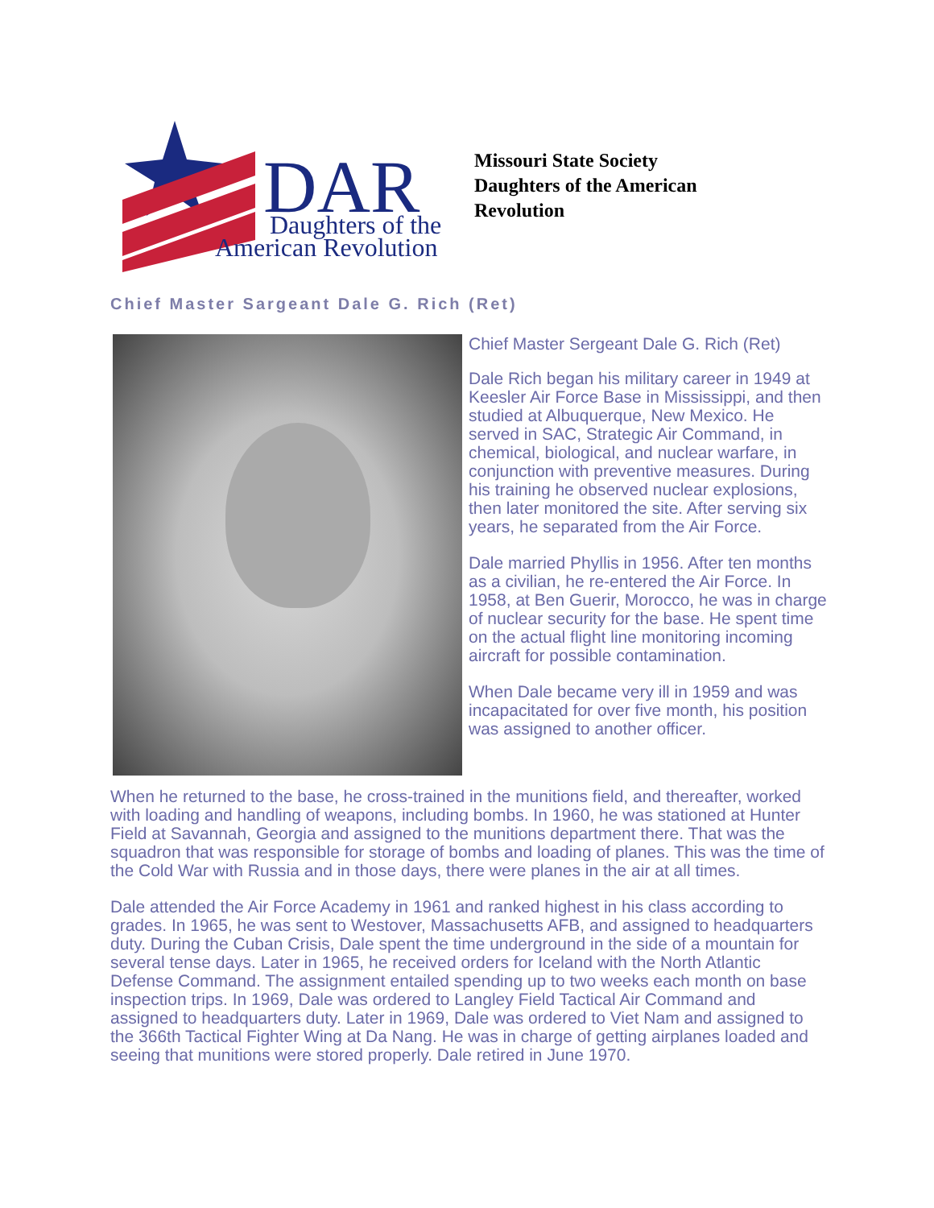DAR
Daughters of the
American Revolution
Missouri State Society
Daughters of the American
Revolution
Chief Master Sargeant Dale G. Rich (Ret)
Chief Master Sergeant Dale G. Rich (Ret)
Dale Rich began his military career in 1949 at Keesler Air Force Base in Mississippi, and then studied at Albuquerque, New Mexico. He served in SAC, Strategic Air Command, in chemical, biological, and nuclear warfare, in conjunction with preventive measures. During his training he observed nuclear explosions, then later monitored the site. After serving six years, he separated from the Air Force.
Dale married Phyllis in 1956. After ten months as a civilian, he re-entered the Air Force. In 1958, at Ben Guerir, Morocco, he was in charge of nuclear security for the base. He spent time on the actual flight line monitoring incoming aircraft for possible contamination.
When Dale became very ill in 1959 and was incapacitated for over five month, his position was assigned to another officer.
When he returned to the base, he cross-trained in the munitions field, and thereafter, worked with loading and handling of weapons, including bombs. In 1960, he was stationed at Hunter Field at Savannah, Georgia and assigned to the munitions department there. That was the squadron that was responsible for storage of bombs and loading of planes. This was the time of the Cold War with Russia and in those days, there were planes in the air at all times.
Dale attended the Air Force Academy in 1961 and ranked highest in his class according to grades. In 1965, he was sent to Westover, Massachusetts AFB, and assigned to headquarters duty. During the Cuban Crisis, Dale spent the time underground in the side of a mountain for several tense days. Later in 1965, he received orders for Iceland with the North Atlantic Defense Command. The assignment entailed spending up to two weeks each month on base inspection trips. In 1969, Dale was ordered to Langley Field Tactical Air Command and assigned to headquarters duty. Later in 1969, Dale was ordered to Viet Nam and assigned to the 366th Tactical Fighter Wing at Da Nang. He was in charge of getting airplanes loaded and seeing that munitions were stored properly. Dale retired in June 1970.